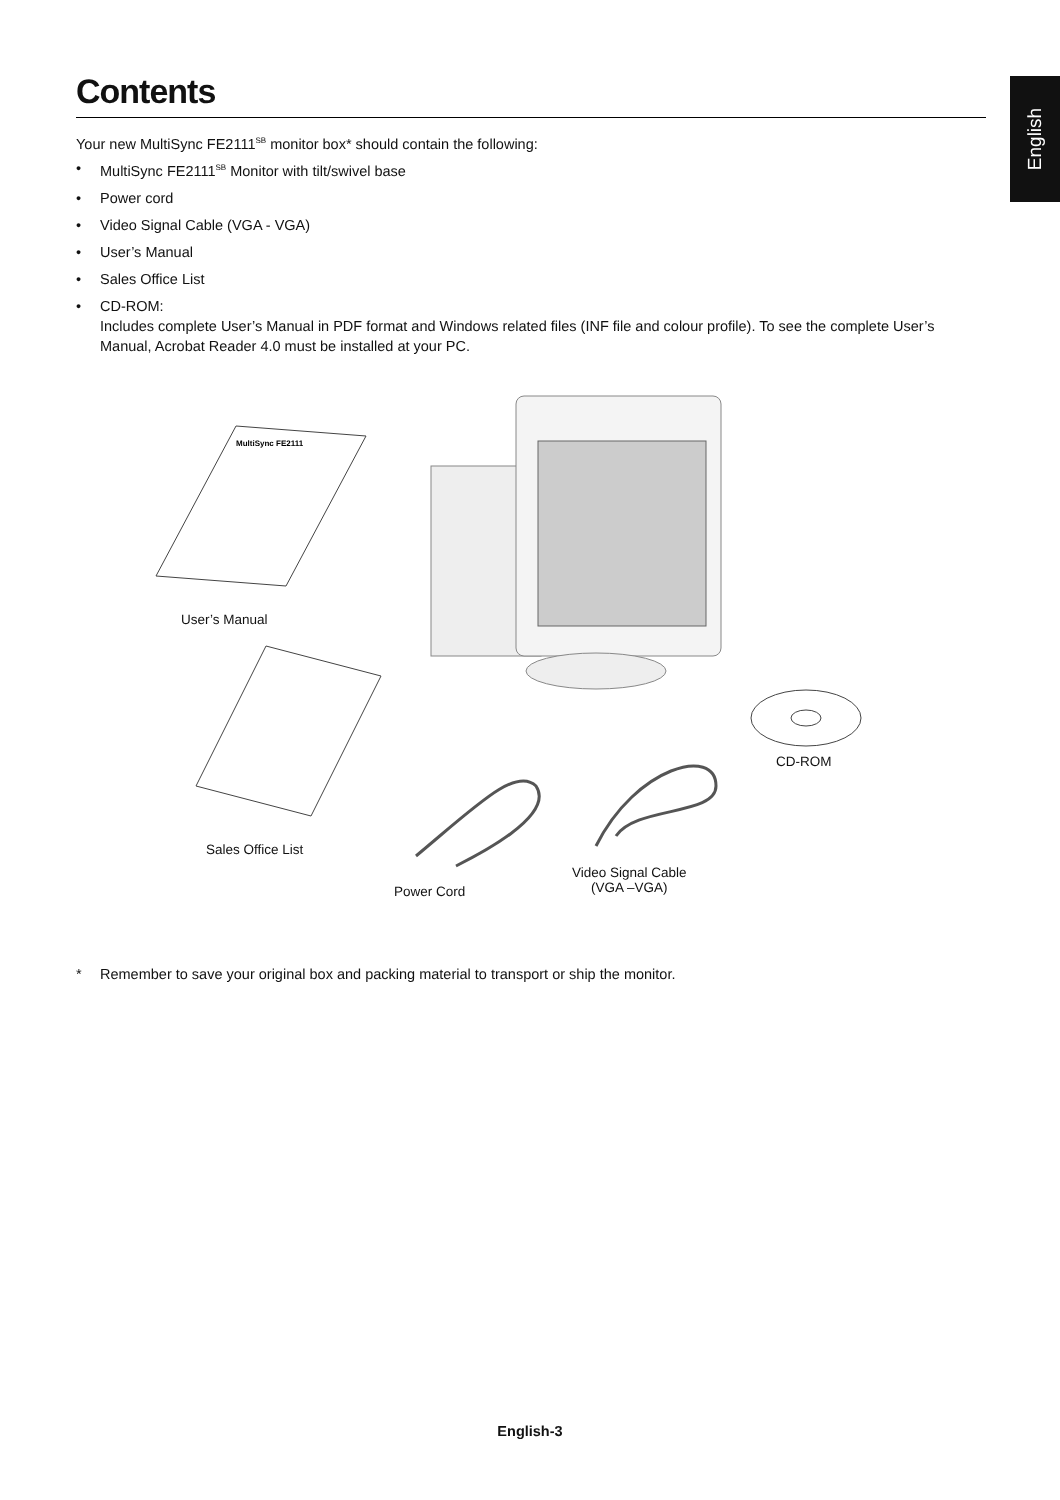English
Contents
Your new MultiSync FE2111<sup>SB</sup> monitor box* should contain the following:
• MultiSync FE2111<sup>SB</sup> Monitor with tilt/swivel base
• Power cord
• Video Signal Cable (VGA - VGA)
• User’s Manual
• Sales Office List
• CD-ROM:
Includes complete User’s Manual in PDF format and Windows related files (INF file and colour profile). To see the complete User’s Manual, Acrobat Reader 4.0 must be installed at your PC.
MultiSync FE2111
User’s Manual
Sales Office List
CD-ROM
Power Cord
Video Signal Cable
(VGA –VGA)
* Remember to save your original box and packing material to transport or ship the monitor.
English-3